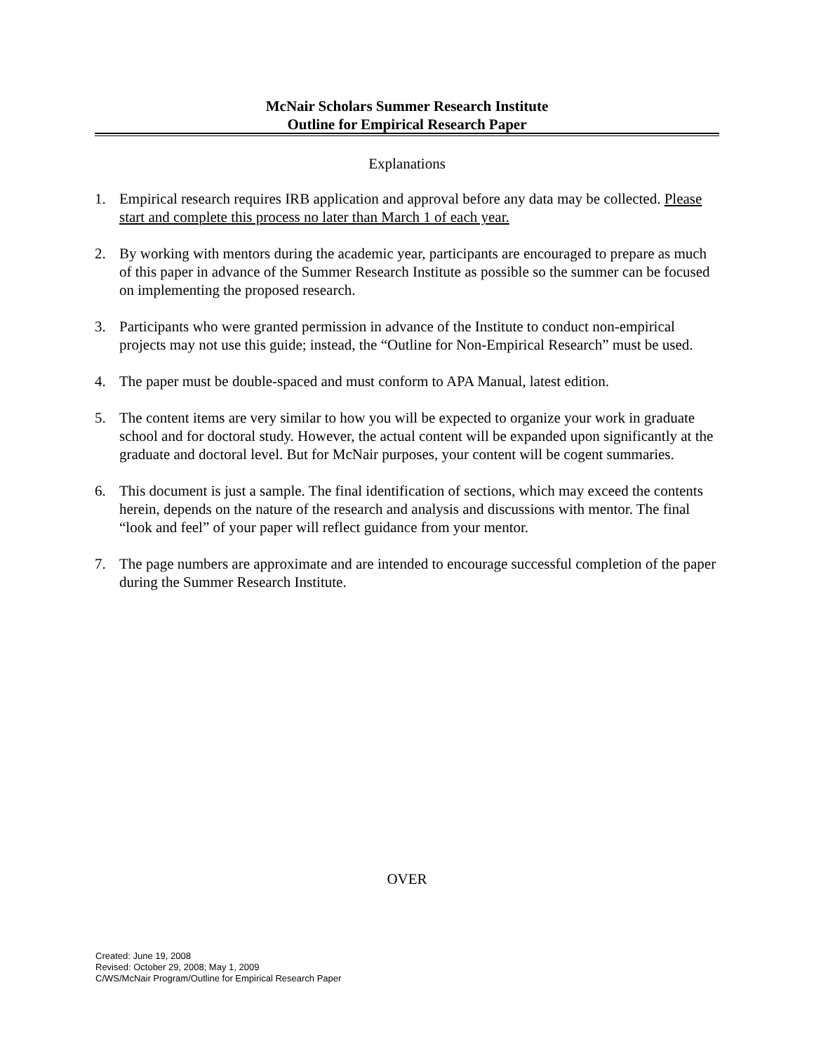McNair Scholars Summer Research Institute
Outline for Empirical Research Paper
Explanations
1. Empirical research requires IRB application and approval before any data may be collected. Please start and complete this process no later than March 1 of each year.
2. By working with mentors during the academic year, participants are encouraged to prepare as much of this paper in advance of the Summer Research Institute as possible so the summer can be focused on implementing the proposed research.
3. Participants who were granted permission in advance of the Institute to conduct non-empirical projects may not use this guide; instead, the “Outline for Non-Empirical Research” must be used.
4. The paper must be double-spaced and must conform to APA Manual, latest edition.
5. The content items are very similar to how you will be expected to organize your work in graduate school and for doctoral study. However, the actual content will be expanded upon significantly at the graduate and doctoral level. But for McNair purposes, your content will be cogent summaries.
6. This document is just a sample. The final identification of sections, which may exceed the contents herein, depends on the nature of the research and analysis and discussions with mentor. The final “look and feel” of your paper will reflect guidance from your mentor.
7. The page numbers are approximate and are intended to encourage successful completion of the paper during the Summer Research Institute.
OVER
Created: June 19, 2008
Revised: October 29, 2008; May 1, 2009
C/WS/McNair Program/Outline for Empirical Research Paper